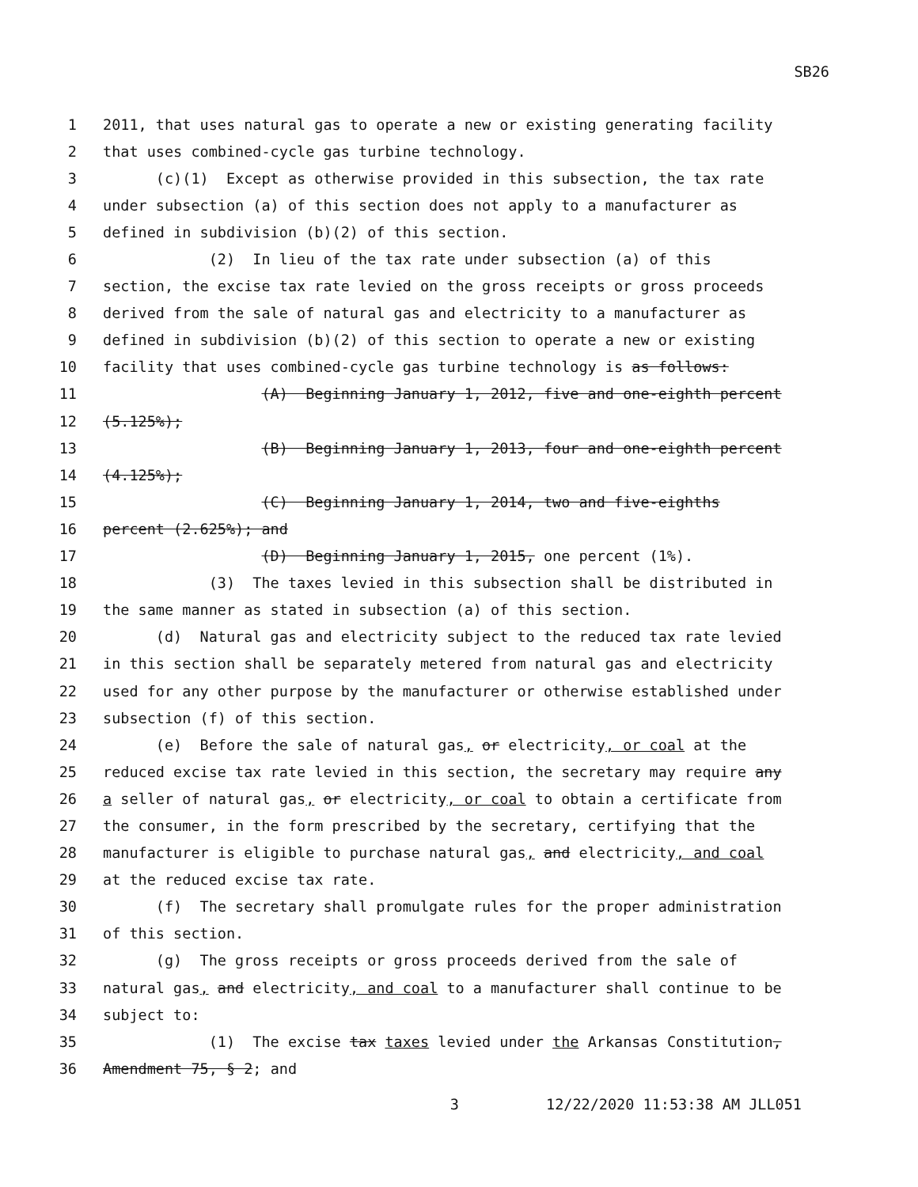SB26
1 2011, that uses natural gas to operate a new or existing generating facility
2 that uses combined-cycle gas turbine technology.
3 (c)(1) Except as otherwise provided in this subsection, the tax rate
4 under subsection (a) of this section does not apply to a manufacturer as
5 defined in subdivision (b)(2) of this section.
6 (2) In lieu of the tax rate under subsection (a) of this
7 section, the excise tax rate levied on the gross receipts or gross proceeds
8 derived from the sale of natural gas and electricity to a manufacturer as
9 defined in subdivision (b)(2) of this section to operate a new or existing
10 facility that uses combined-cycle gas turbine technology is as follows:
11 (A) Beginning January 1, 2012, five and one-eighth percent
12 (5.125%);
13 (B) Beginning January 1, 2013, four and one-eighth percent
14 (4.125%);
15 (C) Beginning January 1, 2014, two and five-eighths
16 percent (2.625%); and
17 (D) Beginning January 1, 2015, one percent (1%).
18 (3) The taxes levied in this subsection shall be distributed in
19 the same manner as stated in subsection (a) of this section.
20 (d) Natural gas and electricity subject to the reduced tax rate levied
21 in this section shall be separately metered from natural gas and electricity
22 used for any other purpose by the manufacturer or otherwise established under
23 subsection (f) of this section.
24 (e) Before the sale of natural gas, or electricity, or coal at the
25 reduced excise tax rate levied in this section, the secretary may require any
26 a seller of natural gas, or electricity, or coal to obtain a certificate from
27 the consumer, in the form prescribed by the secretary, certifying that the
28 manufacturer is eligible to purchase natural gas, and electricity, and coal
29 at the reduced excise tax rate.
30 (f) The secretary shall promulgate rules for the proper administration
31 of this section.
32 (g) The gross receipts or gross proceeds derived from the sale of
33 natural gas, and electricity, and coal to a manufacturer shall continue to be
34 subject to:
35 (1) The excise tax taxes levied under the Arkansas Constitution,
36 Amendment 75, § 2; and
3 12/22/2020 11:53:38 AM JLL051